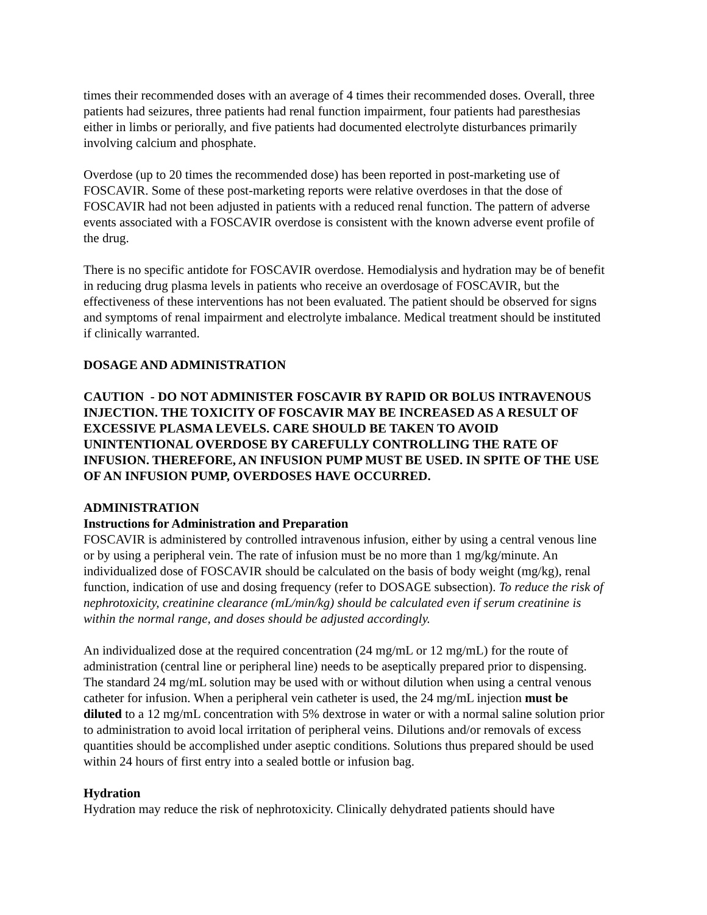times their recommended doses with an average of 4 times their recommended doses. Overall, three patients had seizures, three patients had renal function impairment, four patients had paresthesias either in limbs or periorally, and five patients had documented electrolyte disturbances primarily involving calcium and phosphate.
Overdose (up to 20 times the recommended dose) has been reported in post-marketing use of FOSCAVIR. Some of these post-marketing reports were relative overdoses in that the dose of FOSCAVIR had not been adjusted in patients with a reduced renal function. The pattern of adverse events associated with a FOSCAVIR overdose is consistent with the known adverse event profile of the drug.
There is no specific antidote for FOSCAVIR overdose. Hemodialysis and hydration may be of benefit in reducing drug plasma levels in patients who receive an overdosage of FOSCAVIR, but the effectiveness of these interventions has not been evaluated. The patient should be observed for signs and symptoms of renal impairment and electrolyte imbalance. Medical treatment should be instituted if clinically warranted.
DOSAGE AND ADMINISTRATION
CAUTION - DO NOT ADMINISTER FOSCAVIR BY RAPID OR BOLUS INTRAVENOUS INJECTION. THE TOXICITY OF FOSCAVIR MAY BE INCREASED AS A RESULT OF EXCESSIVE PLASMA LEVELS. CARE SHOULD BE TAKEN TO AVOID UNINTENTIONAL OVERDOSE BY CAREFULLY CONTROLLING THE RATE OF INFUSION. THEREFORE, AN INFUSION PUMP MUST BE USED. IN SPITE OF THE USE OF AN INFUSION PUMP, OVERDOSES HAVE OCCURRED.
ADMINISTRATION
Instructions for Administration and Preparation
FOSCAVIR is administered by controlled intravenous infusion, either by using a central venous line or by using a peripheral vein. The rate of infusion must be no more than 1 mg/kg/minute. An individualized dose of FOSCAVIR should be calculated on the basis of body weight (mg/kg), renal function, indication of use and dosing frequency (refer to DOSAGE subsection). To reduce the risk of nephrotoxicity, creatinine clearance (mL/min/kg) should be calculated even if serum creatinine is within the normal range, and doses should be adjusted accordingly.
An individualized dose at the required concentration (24 mg/mL or 12 mg/mL) for the route of administration (central line or peripheral line) needs to be aseptically prepared prior to dispensing. The standard 24 mg/mL solution may be used with or without dilution when using a central venous catheter for infusion. When a peripheral vein catheter is used, the 24 mg/mL injection must be diluted to a 12 mg/mL concentration with 5% dextrose in water or with a normal saline solution prior to administration to avoid local irritation of peripheral veins. Dilutions and/or removals of excess quantities should be accomplished under aseptic conditions. Solutions thus prepared should be used within 24 hours of first entry into a sealed bottle or infusion bag.
Hydration
Hydration may reduce the risk of nephrotoxicity. Clinically dehydrated patients should have